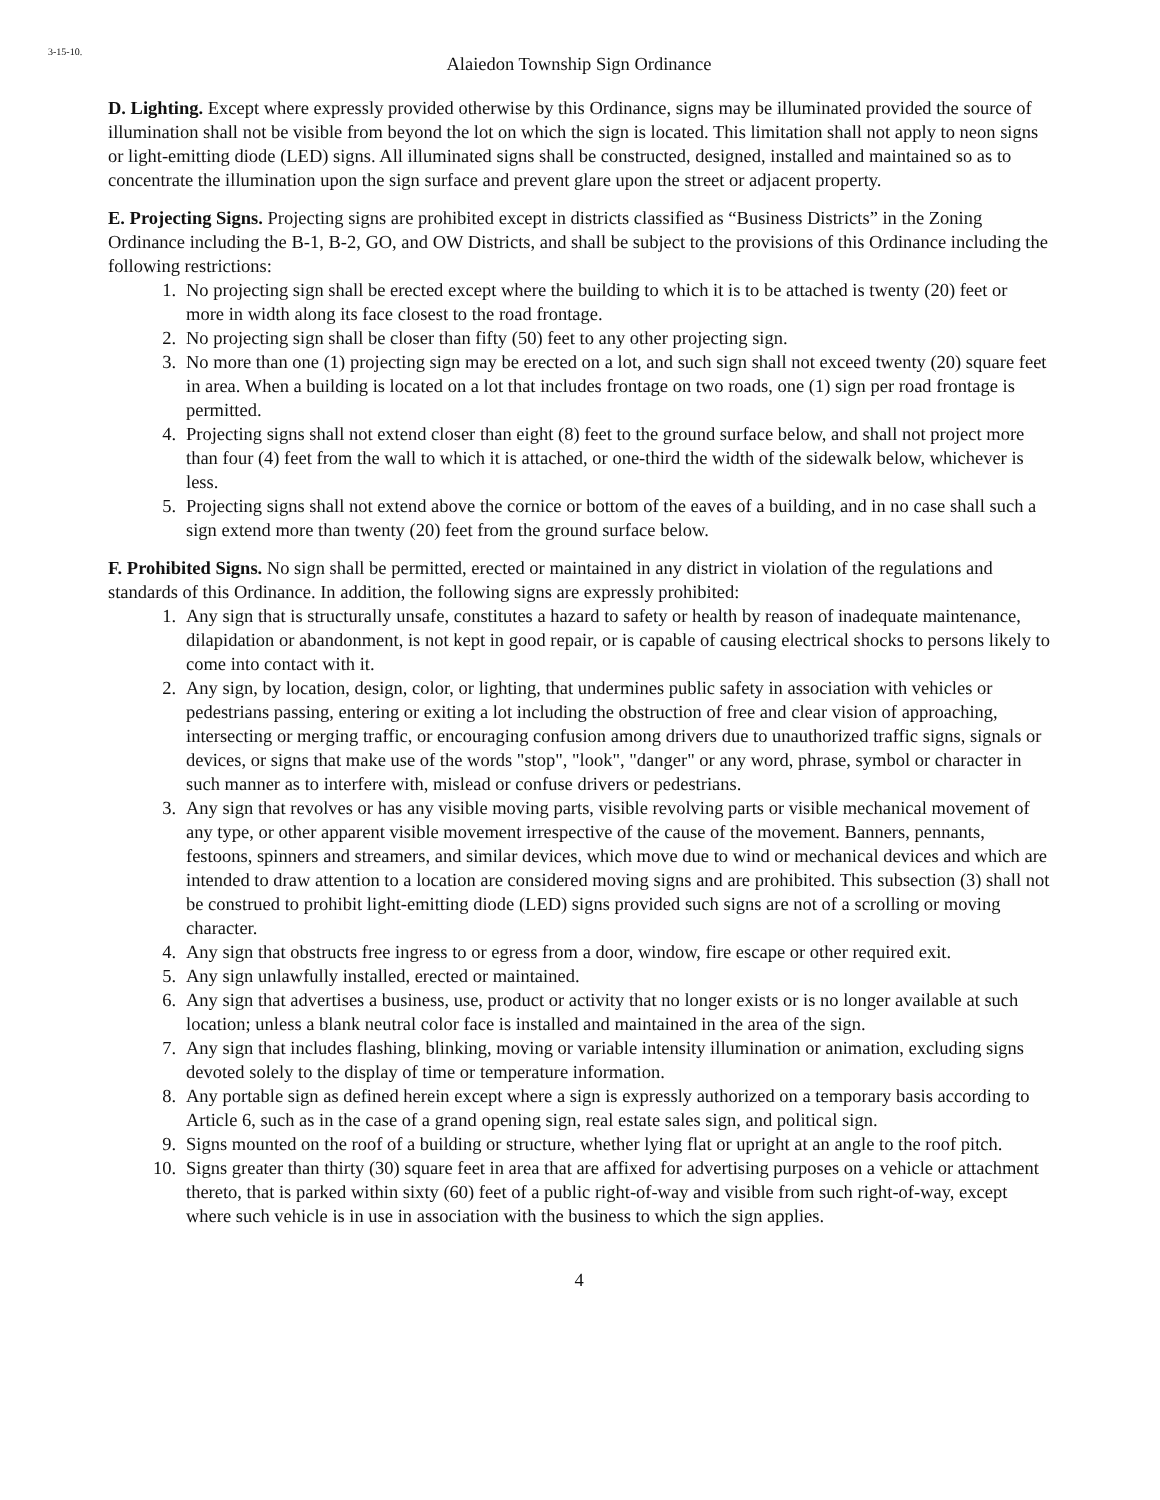3-15-10.
Alaiedon Township Sign Ordinance
D. Lighting. Except where expressly provided otherwise by this Ordinance, signs may be illuminated provided the source of illumination shall not be visible from beyond the lot on which the sign is located. This limitation shall not apply to neon signs or light-emitting diode (LED) signs. All illuminated signs shall be constructed, designed, installed and maintained so as to concentrate the illumination upon the sign surface and prevent glare upon the street or adjacent property.
E. Projecting Signs. Projecting signs are prohibited except in districts classified as “Business Districts” in the Zoning Ordinance including the B-1, B-2, GO, and OW Districts, and shall be subject to the provisions of this Ordinance including the following restrictions:
1. No projecting sign shall be erected except where the building to which it is to be attached is twenty (20) feet or more in width along its face closest to the road frontage.
2. No projecting sign shall be closer than fifty (50) feet to any other projecting sign.
3. No more than one (1) projecting sign may be erected on a lot, and such sign shall not exceed twenty (20) square feet in area. When a building is located on a lot that includes frontage on two roads, one (1) sign per road frontage is permitted.
4. Projecting signs shall not extend closer than eight (8) feet to the ground surface below, and shall not project more than four (4) feet from the wall to which it is attached, or one-third the width of the sidewalk below, whichever is less.
5. Projecting signs shall not extend above the cornice or bottom of the eaves of a building, and in no case shall such a sign extend more than twenty (20) feet from the ground surface below.
F. Prohibited Signs. No sign shall be permitted, erected or maintained in any district in violation of the regulations and standards of this Ordinance. In addition, the following signs are expressly prohibited:
1. Any sign that is structurally unsafe, constitutes a hazard to safety or health by reason of inadequate maintenance, dilapidation or abandonment, is not kept in good repair, or is capable of causing electrical shocks to persons likely to come into contact with it.
2. Any sign, by location, design, color, or lighting, that undermines public safety in association with vehicles or pedestrians passing, entering or exiting a lot including the obstruction of free and clear vision of approaching, intersecting or merging traffic, or encouraging confusion among drivers due to unauthorized traffic signs, signals or devices, or signs that make use of the words "stop", "look", "danger" or any word, phrase, symbol or character in such manner as to interfere with, mislead or confuse drivers or pedestrians.
3. Any sign that revolves or has any visible moving parts, visible revolving parts or visible mechanical movement of any type, or other apparent visible movement irrespective of the cause of the movement. Banners, pennants, festoons, spinners and streamers, and similar devices, which move due to wind or mechanical devices and which are intended to draw attention to a location are considered moving signs and are prohibited. This subsection (3) shall not be construed to prohibit light-emitting diode (LED) signs provided such signs are not of a scrolling or moving character.
4. Any sign that obstructs free ingress to or egress from a door, window, fire escape or other required exit.
5. Any sign unlawfully installed, erected or maintained.
6. Any sign that advertises a business, use, product or activity that no longer exists or is no longer available at such location; unless a blank neutral color face is installed and maintained in the area of the sign.
7. Any sign that includes flashing, blinking, moving or variable intensity illumination or animation, excluding signs devoted solely to the display of time or temperature information.
8. Any portable sign as defined herein except where a sign is expressly authorized on a temporary basis according to Article 6, such as in the case of a grand opening sign, real estate sales sign, and political sign.
9. Signs mounted on the roof of a building or structure, whether lying flat or upright at an angle to the roof pitch.
10. Signs greater than thirty (30) square feet in area that are affixed for advertising purposes on a vehicle or attachment thereto, that is parked within sixty (60) feet of a public right-of-way and visible from such right-of-way, except where such vehicle is in use in association with the business to which the sign applies.
4